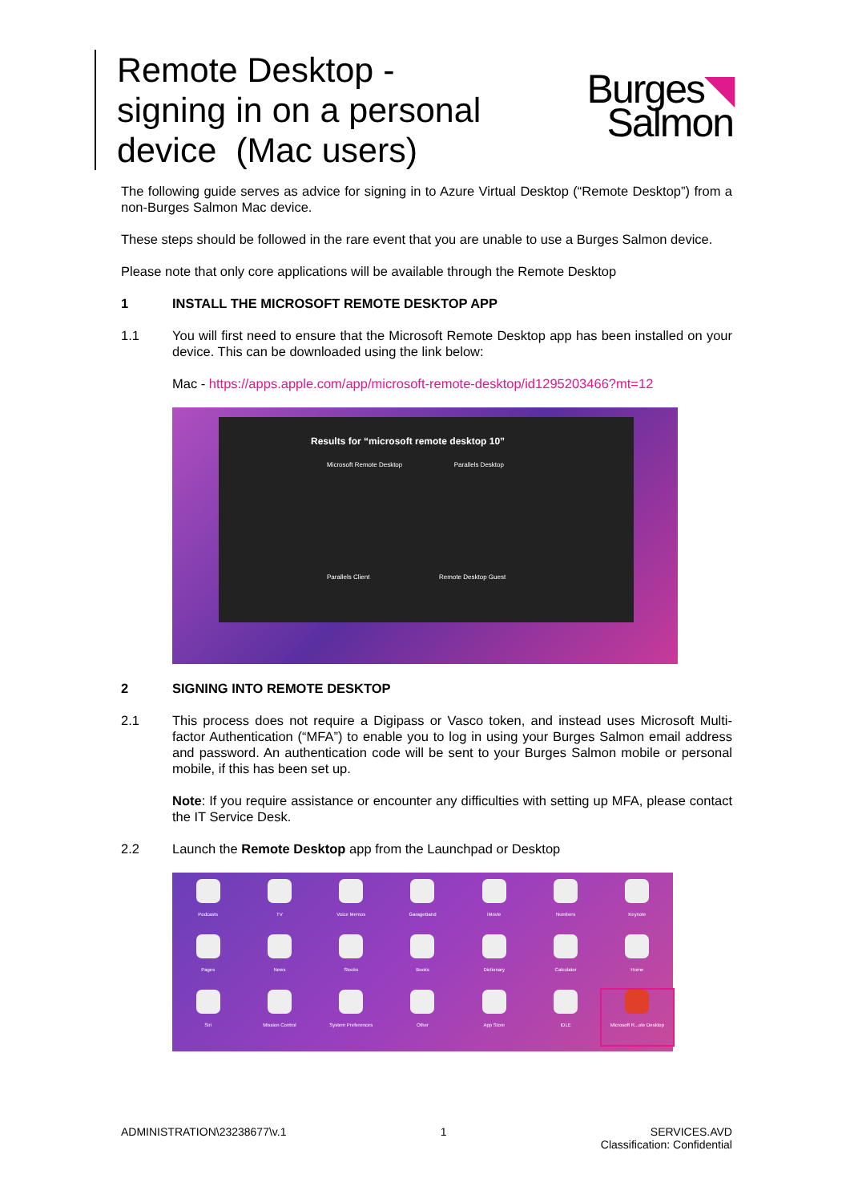Remote Desktop - signing in on a personal device (Mac users)
Burges◥
Salmon
The following guide serves as advice for signing in to Azure Virtual Desktop (“Remote Desktop”) from a non-Burges Salmon Mac device.
These steps should be followed in the rare event that you are unable to use a Burges Salmon device.
Please note that only core applications will be available through the Remote Desktop
1 INSTALL THE MICROSOFT REMOTE DESKTOP APP
1.1 You will first need to ensure that the Microsoft Remote Desktop app has been installed on your device. This can be downloaded using the link below:
Mac - https://apps.apple.com/app/microsoft-remote-desktop/id1295203466?mt=12
Results for “microsoft remote desktop 10”
Microsoft Remote Desktop Parallels Desktop
Parallels Client Remote Desktop Guest
2 SIGNING INTO REMOTE DESKTOP
2.1 This process does not require a Digipass or Vasco token, and instead uses Microsoft Multi-factor Authentication (“MFA”) to enable you to log in using your Burges Salmon email address and password. An authentication code will be sent to your Burges Salmon mobile or personal mobile, if this has been set up.
Note: If you require assistance or encounter any difficulties with setting up MFA, please contact the IT Service Desk.
2.2 Launch the Remote Desktop app from the Launchpad or Desktop
Podcasts
TV
Voice Memos
GarageBand
iMovie
Numbers
Keynote
Pages
News
Stocks
Books
Dictionary
Calculator
Home
Siri
Mission Control
System Preferences
Other
App Store
IDLE
Microsoft R...ote Desktop
ADMINISTRATION\23238677\v.1 1 SERVICES.AVD
Classification: Confidential